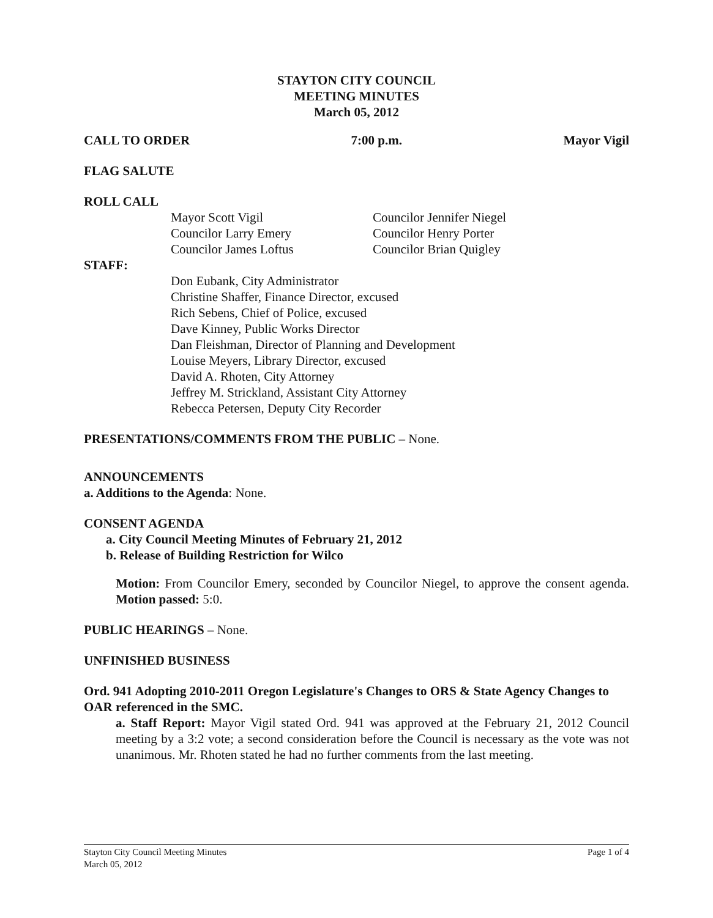STAYTON CITY COUNCIL
MEETING MINUTES
March 05, 2012
CALL TO ORDER 7:00 p.m. Mayor Vigil
FLAG SALUTE
ROLL CALL
Mayor Scott Vigil
Councilor Larry Emery
Councilor James Loftus
Councilor Jennifer Niegel
Councilor Henry Porter
Councilor Brian Quigley
STAFF:
Don Eubank, City Administrator
Christine Shaffer, Finance Director, excused
Rich Sebens, Chief of Police, excused
Dave Kinney, Public Works Director
Dan Fleishman, Director of Planning and Development
Louise Meyers, Library Director, excused
David A. Rhoten, City Attorney
Jeffrey M. Strickland, Assistant City Attorney
Rebecca Petersen, Deputy City Recorder
PRESENTATIONS/COMMENTS FROM THE PUBLIC – None.
ANNOUNCEMENTS
a. Additions to the Agenda: None.
CONSENT AGENDA
a. City Council Meeting Minutes of February 21, 2012
b. Release of Building Restriction for Wilco
Motion: From Councilor Emery, seconded by Councilor Niegel, to approve the consent agenda. Motion passed: 5:0.
PUBLIC HEARINGS – None.
UNFINISHED BUSINESS
Ord. 941 Adopting 2010-2011 Oregon Legislature's Changes to ORS & State Agency Changes to OAR referenced in the SMC.
a. Staff Report: Mayor Vigil stated Ord. 941 was approved at the February 21, 2012 Council meeting by a 3:2 vote; a second consideration before the Council is necessary as the vote was not unanimous. Mr. Rhoten stated he had no further comments from the last meeting.
Stayton City Council Meeting Minutes
March 05, 2012 Page 1 of 4